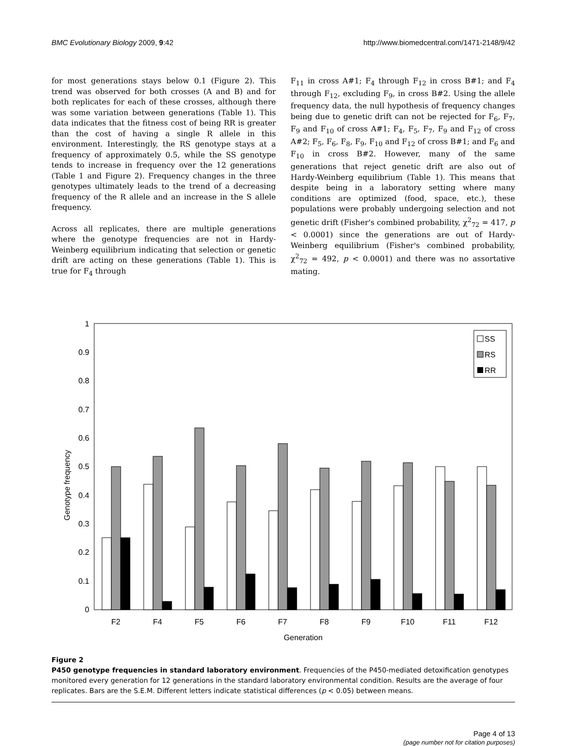BMC Evolutionary Biology 2009, 9:42 http://www.biomedcentral.com/1471-2148/9/42
for most generations stays below 0.1 (Figure 2). This trend was observed for both crosses (A and B) and for both replicates for each of these crosses, although there was some variation between generations (Table 1). This data indicates that the fitness cost of being RR is greater than the cost of having a single R allele in this environment. Interestingly, the RS genotype stays at a frequency of approximately 0.5, while the SS genotype tends to increase in frequency over the 12 generations (Table 1 and Figure 2). Frequency changes in the three genotypes ultimately leads to the trend of a decreasing frequency of the R allele and an increase in the S allele frequency.
Across all replicates, there are multiple generations where the genotype frequencies are not in Hardy-Weinberg equilibrium indicating that selection or genetic drift are acting on these generations (Table 1). This is true for F<sub>4</sub> through
F<sub>11</sub> in cross A#1; F<sub>4</sub> through F<sub>12</sub> in cross B#1; and F<sub>4</sub> through F<sub>12</sub>, excluding F<sub>9</sub>, in cross B#2. Using the allele frequency data, the null hypothesis of frequency changes being due to genetic drift can not be rejected for F<sub>6</sub>, F<sub>7</sub>, F<sub>9</sub> and F<sub>10</sub> of cross A#1; F<sub>4</sub>, F<sub>5</sub>, F<sub>7</sub>, F<sub>9</sub> and F<sub>12</sub> of cross A#2; F<sub>5</sub>, F<sub>6</sub>, F<sub>8</sub>, F<sub>9</sub>, F<sub>10</sub> and F<sub>12</sub> of cross B#1; and F<sub>6</sub> and F<sub>10</sub> in cross B#2. However, many of the same generations that reject genetic drift are also out of Hardy-Weinberg equilibrium (Table 1). This means that despite being in a laboratory setting where many conditions are optimized (food, space, etc.), these populations were probably undergoing selection and not genetic drift (Fisher's combined probability, χ<sup>2</sup><sub>72</sub> = 417, p < 0.0001) since the generations are out of Hardy-Weinberg equilibrium (Fisher's combined probability, χ<sup>2</sup><sub>72</sub> = 492, p < 0.0001) and there was no assortative mating.
Genotype frequency
1
0.9
0.8
0.7
0.6
0.5
0.4
0.3
0.2
0.1
0
F2
F4
F5
F6
F7
F8
F9
F10
F11
F12
Generation
SS
RS
RR
Figure 2
P450 genotype frequencies in standard laboratory environment. Frequencies of the P450-mediated detoxification genotypes monitored every generation for 12 generations in the standard laboratory environmental condition. Results are the average of four replicates. Bars are the S.E.M. Different letters indicate statistical differences (p < 0.05) between means.
Page 4 of 13
(page number not for citation purposes)